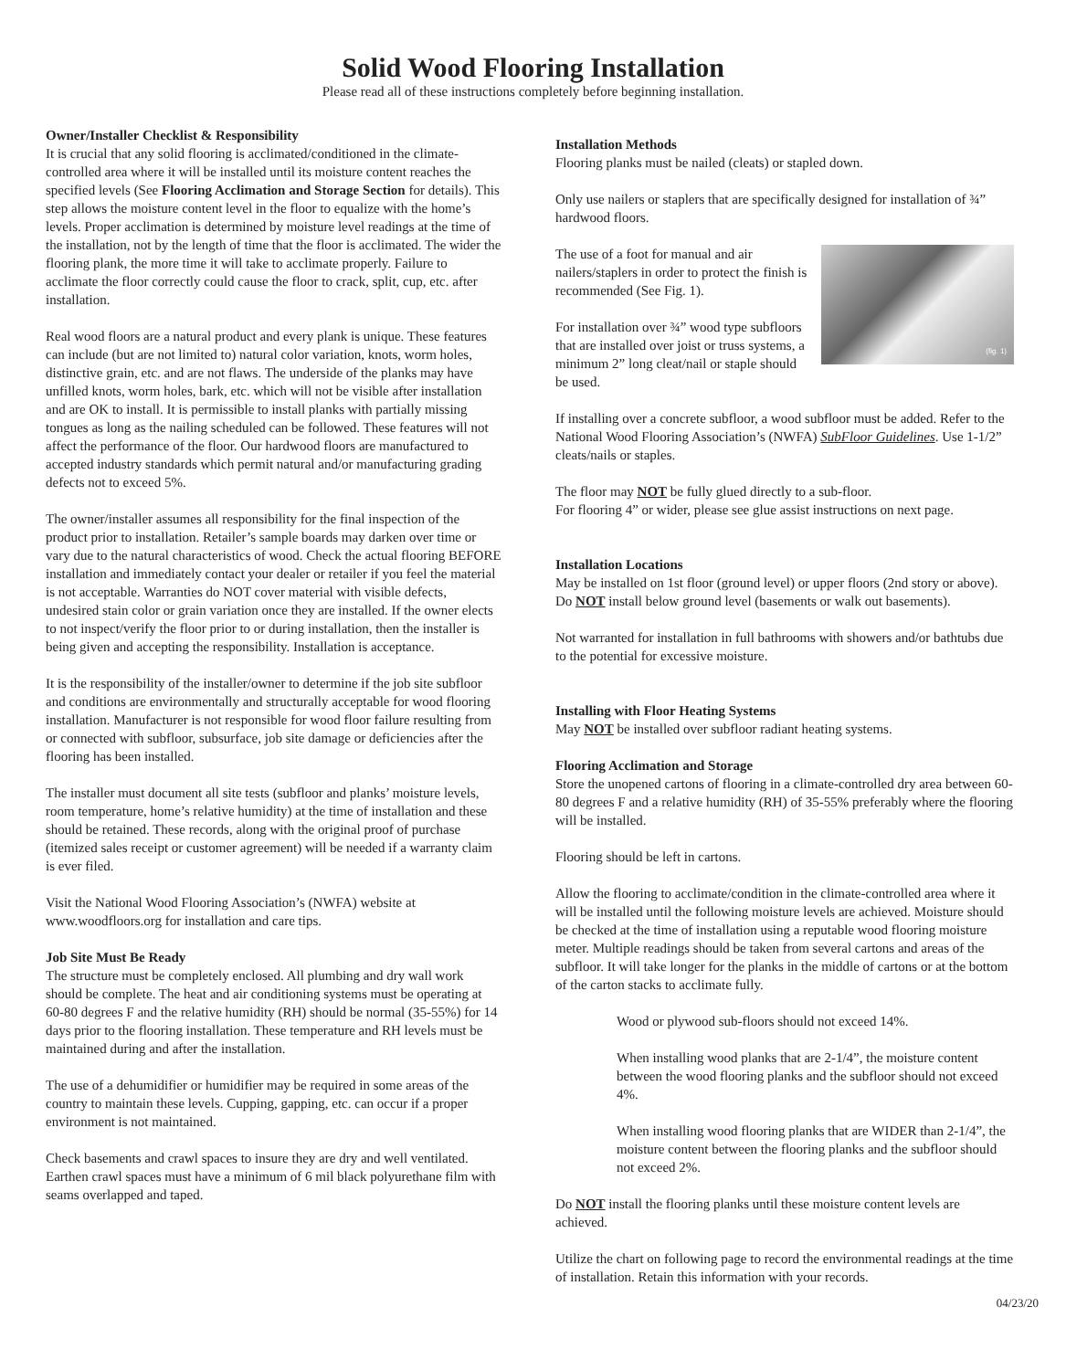Solid Wood Flooring Installation
Please read all of these instructions completely before beginning installation.
Owner/Installer Checklist & Responsibility
It is crucial that any solid flooring is acclimated/conditioned in the climate-controlled area where it will be installed until its moisture content reaches the specified levels (See Flooring Acclimation and Storage Section for details). This step allows the moisture content level in the floor to equalize with the home’s levels. Proper acclimation is determined by moisture level readings at the time of the installation, not by the length of time that the floor is acclimated. The wider the flooring plank, the more time it will take to acclimate properly. Failure to acclimate the floor correctly could cause the floor to crack, split, cup, etc. after installation.
Real wood floors are a natural product and every plank is unique. These features can include (but are not limited to) natural color variation, knots, worm holes, distinctive grain, etc. and are not flaws. The underside of the planks may have unfilled knots, worm holes, bark, etc. which will not be visible after installation and are OK to install. It is permissible to install planks with partially missing tongues as long as the nailing scheduled can be followed. These features will not affect the performance of the floor. Our hardwood floors are manufactured to accepted industry standards which permit natural and/or manufacturing grading defects not to exceed 5%.
The owner/installer assumes all responsibility for the final inspection of the product prior to installation. Retailer’s sample boards may darken over time or vary due to the natural characteristics of wood. Check the actual flooring BEFORE installation and immediately contact your dealer or retailer if you feel the material is not acceptable. Warranties do NOT cover material with visible defects, undesired stain color or grain variation once they are installed. If the owner elects to not inspect/verify the floor prior to or during installation, then the installer is being given and accepting the responsibility. Installation is acceptance.
It is the responsibility of the installer/owner to determine if the job site subfloor and conditions are environmentally and structurally acceptable for wood flooring installation. Manufacturer is not responsible for wood floor failure resulting from or connected with subfloor, subsurface, job site damage or deficiencies after the flooring has been installed.
The installer must document all site tests (subfloor and planks’ moisture levels, room temperature, home’s relative humidity) at the time of installation and these should be retained. These records, along with the original proof of purchase (itemized sales receipt or customer agreement) will be needed if a warranty claim is ever filed.
Visit the National Wood Flooring Association’s (NWFA) website at www.woodfloors.org for installation and care tips.
Job Site Must Be Ready
The structure must be completely enclosed. All plumbing and dry wall work should be complete. The heat and air conditioning systems must be operating at 60-80 degrees F and the relative humidity (RH) should be normal (35-55%) for 14 days prior to the flooring installation. These temperature and RH levels must be maintained during and after the installation.
The use of a dehumidifier or humidifier may be required in some areas of the country to maintain these levels. Cupping, gapping, etc. can occur if a proper environment is not maintained.
Check basements and crawl spaces to insure they are dry and well ventilated. Earthen crawl spaces must have a minimum of 6 mil black polyurethane film with seams overlapped and taped.
Installation Methods
Flooring planks must be nailed (cleats) or stapled down.
Only use nailers or staplers that are specifically designed for installation of ¾” hardwood floors.
(fig. 1)
The use of a foot for manual and air nailers/staplers in order to protect the finish is recommended (See Fig. 1).
For installation over ¾” wood type subfloors that are installed over joist or truss systems, a minimum 2” long cleat/nail or staple should be used.
If installing over a concrete subfloor, a wood subfloor must be added. Refer to the National Wood Flooring Association’s (NWFA) SubFloor Guidelines. Use 1-1/2” cleats/nails or staples.
The floor may NOT be fully glued directly to a sub-floor.
For flooring 4” or wider, please see glue assist instructions on next page.
Installation Locations
May be installed on 1st floor (ground level) or upper floors (2nd story or above). Do NOT install below ground level (basements or walk out basements).
Not warranted for installation in full bathrooms with showers and/or bathtubs due to the potential for excessive moisture.
Installing with Floor Heating Systems
May NOT be installed over subfloor radiant heating systems.
Flooring Acclimation and Storage
Store the unopened cartons of flooring in a climate-controlled dry area between 60-80 degrees F and a relative humidity (RH) of 35-55% preferably where the flooring will be installed.
Flooring should be left in cartons.
Allow the flooring to acclimate/condition in the climate-controlled area where it will be installed until the following moisture levels are achieved. Moisture should be checked at the time of installation using a reputable wood flooring moisture meter. Multiple readings should be taken from several cartons and areas of the subfloor. It will take longer for the planks in the middle of cartons or at the bottom of the carton stacks to acclimate fully.
Wood or plywood sub-floors should not exceed 14%.
When installing wood planks that are 2-1/4”, the moisture content between the wood flooring planks and the subfloor should not exceed 4%.
When installing wood flooring planks that are WIDER than 2-1/4”, the moisture content between the flooring planks and the subfloor should not exceed 2%.
Do NOT install the flooring planks until these moisture content levels are achieved.
Utilize the chart on following page to record the environmental readings at the time of installation. Retain this information with your records.
04/23/20